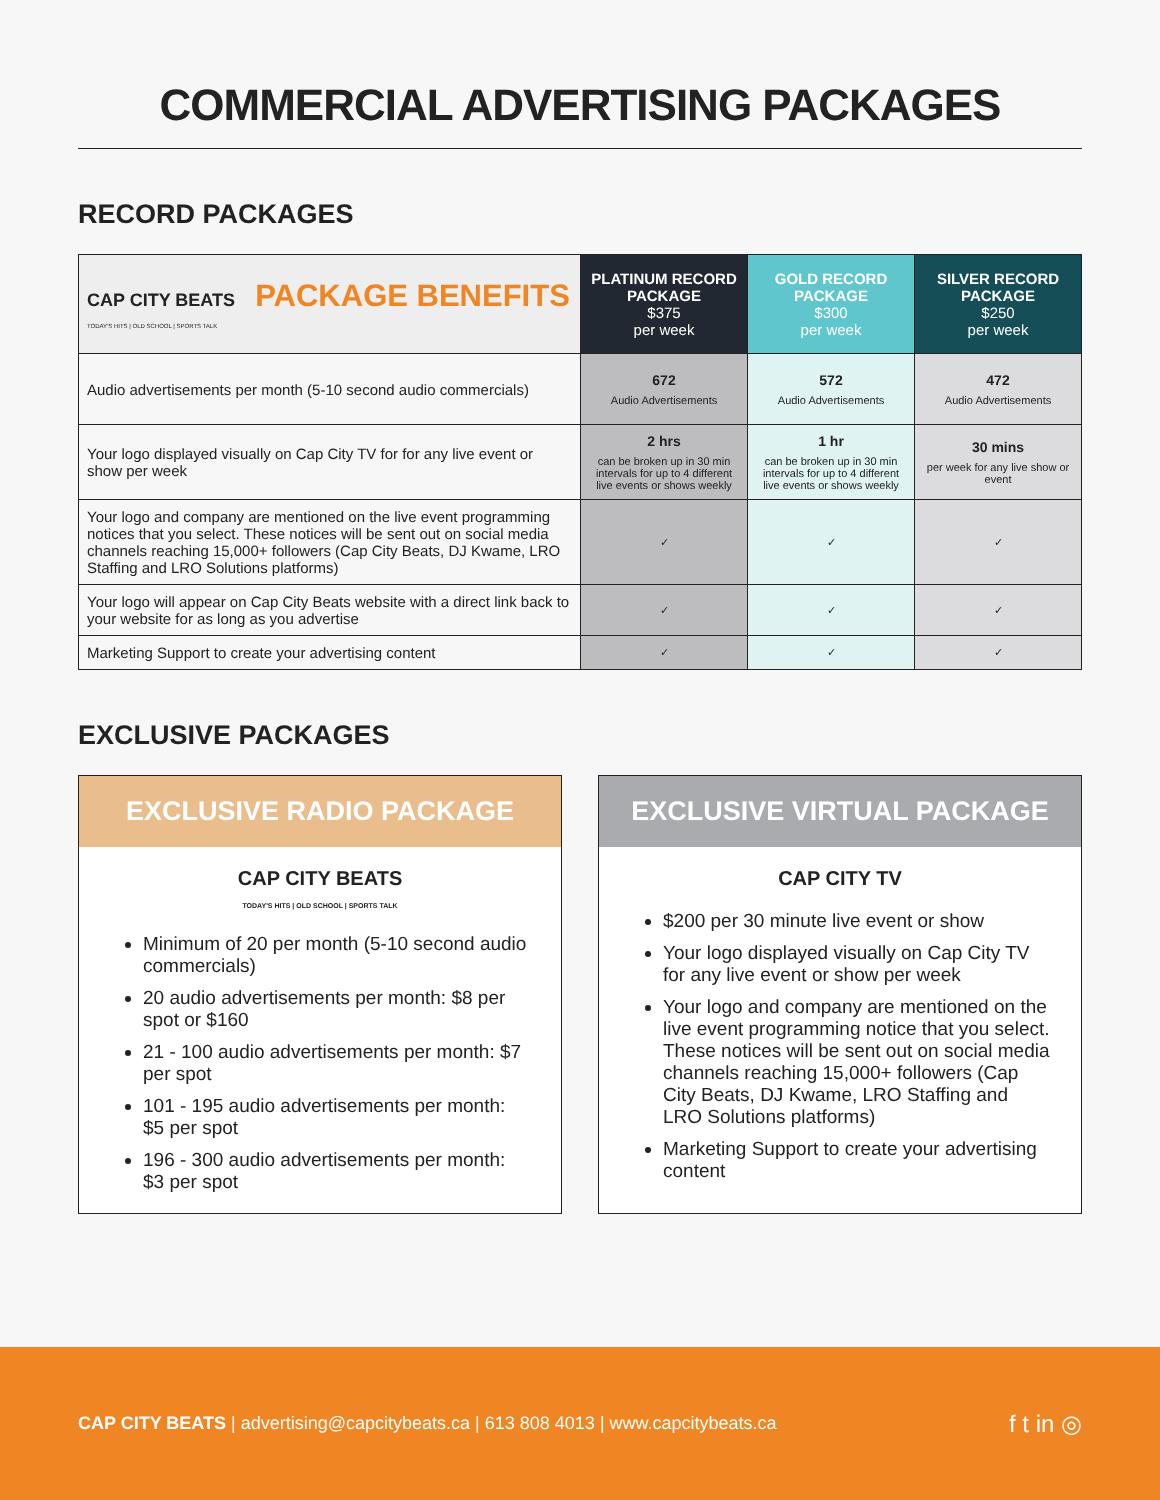COMMERCIAL ADVERTISING PACKAGES
RECORD PACKAGES
| CAP CITY BEATS PACKAGE BENEFITS TODAY'S HITS / OLD SCHOOL / SPORTS TALK | PLATINUM RECORD PACKAGE $375 per week | GOLD RECORD PACKAGE $300 per week | SILVER RECORD PACKAGE $250 per week |
| Audio advertisements per month (5-10 second audio commercials) | 672 Audio Advertisements | 572 Audio Advertisements | 472 Audio Advertisements |
| Your logo displayed visually on Cap City TV for for any live event or show per week | 2 hrs can be broken up in 30 min intervals for up to 4 different live events or shows weekly | 1 hr can be broken up in 30 min intervals for up to 4 different live events or shows weekly | 30 mins per week for any live show or event |
| Your logo and company are mentioned on the live event programming notices that you select. These notices will be sent out on social media channels reaching 15,000+ followers (Cap City Beats, DJ Kwame, LRO Staffing and LRO Solutions platforms) | ✓ | ✓ | ✓ |
| Your logo will appear on Cap City Beats website with a direct link back to your website for as long as you advertise | ✓ | ✓ | ✓ |
| Marketing Support to create your advertising content | ✓ | ✓ | ✓ |
EXCLUSIVE PACKAGES
EXCLUSIVE RADIO PACKAGE
CAP CITY BEATS
TODAY'S HITS | OLD SCHOOL | SPORTS TALK
Minimum of 20 per month (5-10 second audio commercials)
20 audio advertisements per month: $8 per spot or $160
21 - 100 audio advertisements per month: $7 per spot
101 - 195 audio advertisements per month: $5 per spot
196 - 300 audio advertisements per month: $3 per spot
EXCLUSIVE VIRTUAL PACKAGE
CAP CITY TV
$200 per 30 minute live event or show
Your logo displayed visually on Cap City TV for any live event or show per week
Your logo and company are mentioned on the live event programming notice that you select. These notices will be sent out on social media channels reaching 15,000+ followers (Cap City Beats, DJ Kwame, LRO Staffing and LRO Solutions platforms)
Marketing Support to create your advertising content
CAP CITY BEATS | advertising@capcitybeats.ca | 613 808 4013 | www.capcitybeats.ca
f t in ◎